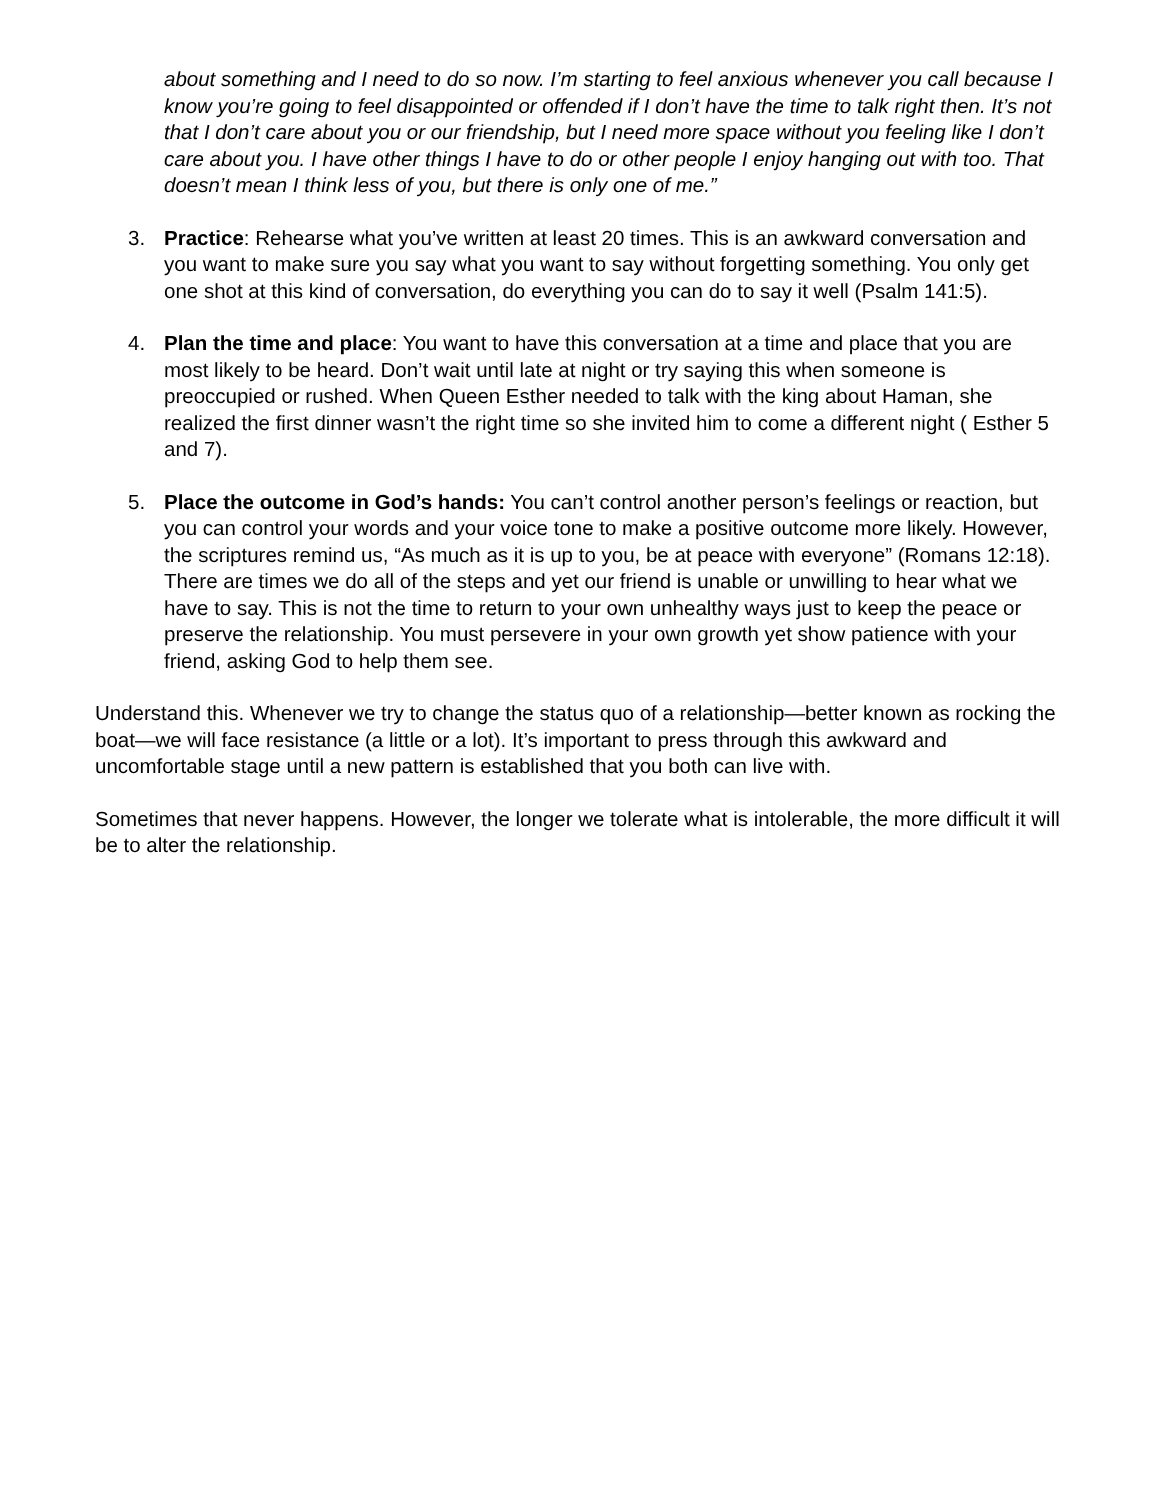about something and I need to do so now. I’m starting to feel anxious whenever you call because I know you’re going to feel disappointed or offended if I don’t have the time to talk right then. It’s not that I don’t care about you or our friendship, but I need more space without you feeling like I don’t care about you. I have other things I have to do or other people I enjoy hanging out with too. That doesn’t mean I think less of you, but there is only one of me.”
3. Practice: Rehearse what you’ve written at least 20 times. This is an awkward conversation and you want to make sure you say what you want to say without forgetting something. You only get one shot at this kind of conversation, do everything you can do to say it well (Psalm 141:5).
4. Plan the time and place: You want to have this conversation at a time and place that you are most likely to be heard. Don’t wait until late at night or try saying this when someone is preoccupied or rushed. When Queen Esther needed to talk with the king about Haman, she realized the first dinner wasn’t the right time so she invited him to come a different night ( Esther 5 and 7).
5. Place the outcome in God’s hands: You can’t control another person’s feelings or reaction, but you can control your words and your voice tone to make a positive outcome more likely. However, the scriptures remind us, “As much as it is up to you, be at peace with everyone” (Romans 12:18). There are times we do all of the steps and yet our friend is unable or unwilling to hear what we have to say. This is not the time to return to your own unhealthy ways just to keep the peace or preserve the relationship. You must persevere in your own growth yet show patience with your friend, asking God to help them see.
Understand this. Whenever we try to change the status quo of a relationship—better known as rocking the boat—we will face resistance (a little or a lot). It’s important to press through this awkward and uncomfortable stage until a new pattern is established that you both can live with.
Sometimes that never happens. However, the longer we tolerate what is intolerable, the more difficult it will be to alter the relationship.